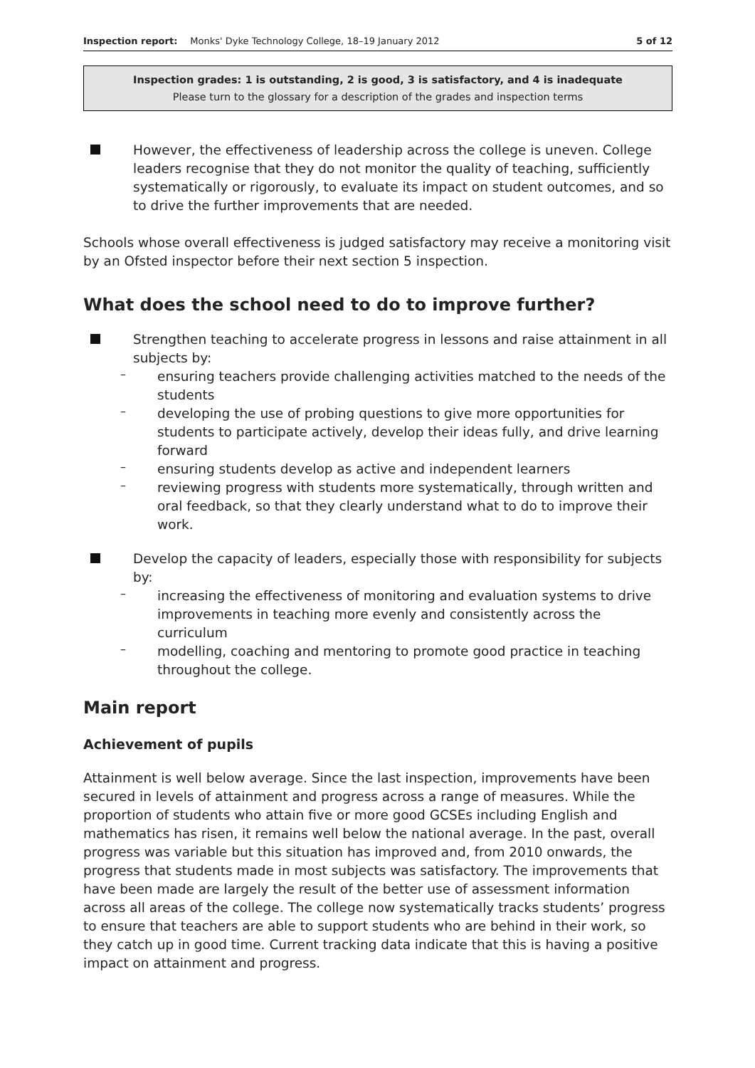Inspection report: Monks' Dyke Technology College, 18–19 January 2012 5 of 12
Inspection grades: 1 is outstanding, 2 is good, 3 is satisfactory, and 4 is inadequate
Please turn to the glossary for a description of the grades and inspection terms
However, the effectiveness of leadership across the college is uneven. College leaders recognise that they do not monitor the quality of teaching, sufficiently systematically or rigorously, to evaluate its impact on student outcomes, and so to drive the further improvements that are needed.
Schools whose overall effectiveness is judged satisfactory may receive a monitoring visit by an Ofsted inspector before their next section 5 inspection.
What does the school need to do to improve further?
Strengthen teaching to accelerate progress in lessons and raise attainment in all subjects by:
–
ensuring teachers provide challenging activities matched to the needs of the students
–
developing the use of probing questions to give more opportunities for students to participate actively, develop their ideas fully, and drive learning forward
–
ensuring students develop as active and independent learners
–
reviewing progress with students more systematically, through written and oral feedback, so that they clearly understand what to do to improve their work.
Develop the capacity of leaders, especially those with responsibility for subjects by:
–
increasing the effectiveness of monitoring and evaluation systems to drive improvements in teaching more evenly and consistently across the curriculum
–
modelling, coaching and mentoring to promote good practice in teaching throughout the college.
Main report
Achievement of pupils
Attainment is well below average. Since the last inspection, improvements have been secured in levels of attainment and progress across a range of measures. While the proportion of students who attain five or more good GCSEs including English and mathematics has risen, it remains well below the national average. In the past, overall progress was variable but this situation has improved and, from 2010 onwards, the progress that students made in most subjects was satisfactory. The improvements that have been made are largely the result of the better use of assessment information across all areas of the college. The college now systematically tracks students’ progress to ensure that teachers are able to support students who are behind in their work, so they catch up in good time. Current tracking data indicate that this is having a positive impact on attainment and progress.